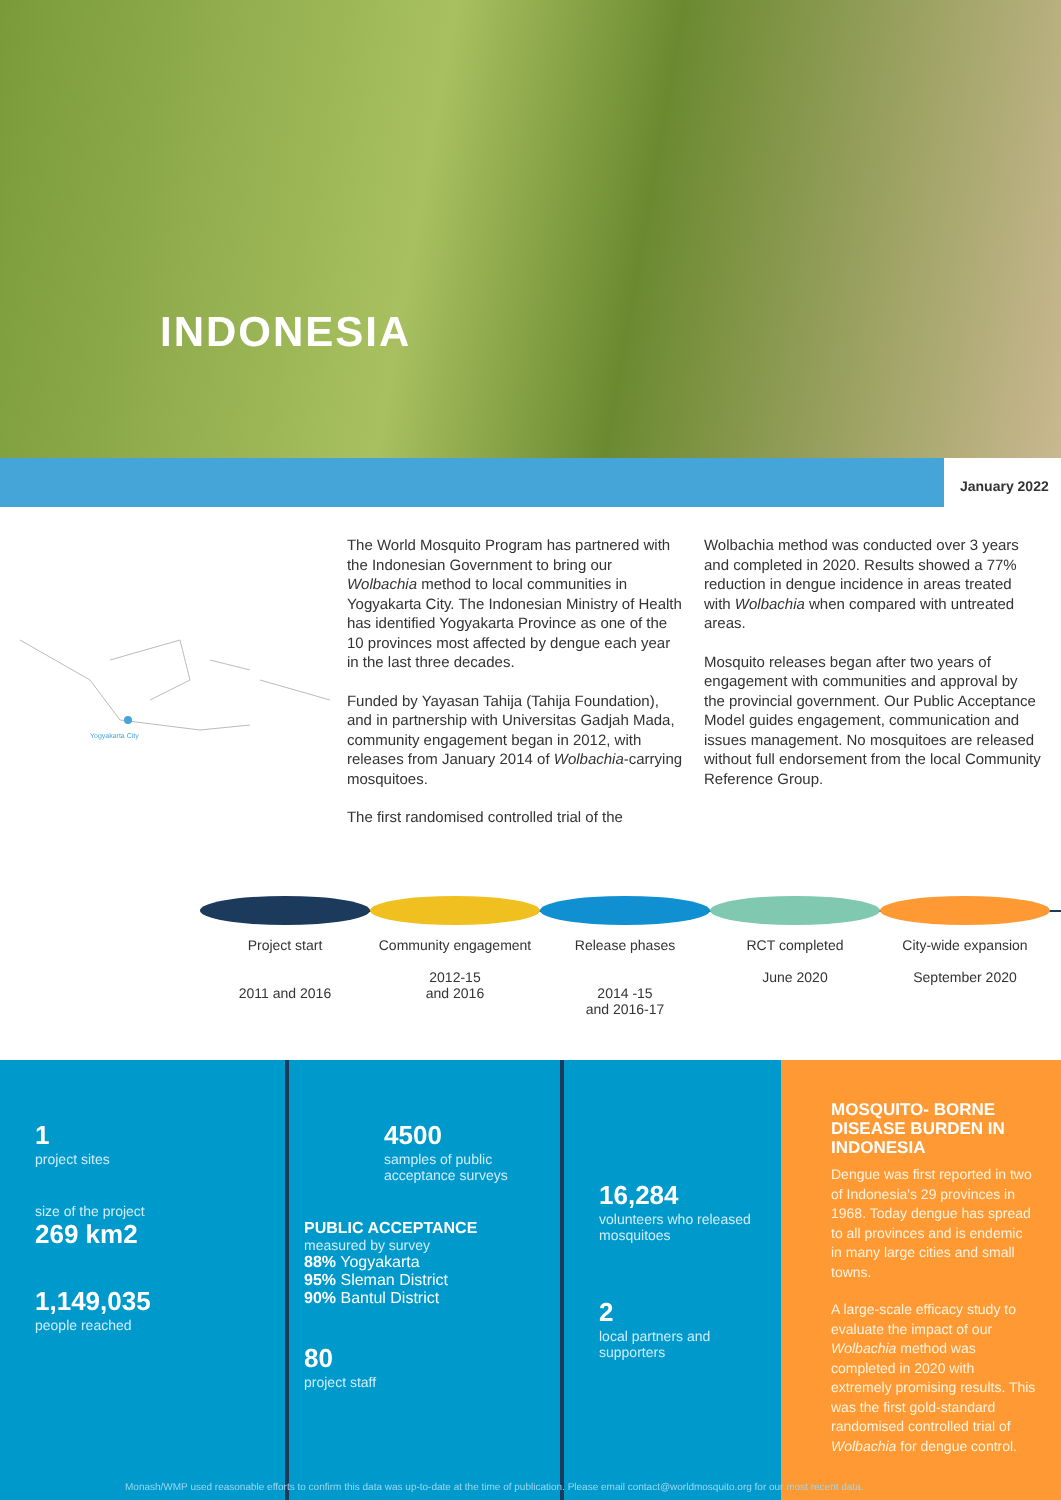INDONESIA
January 2022
Yogyakarta City
The World Mosquito Program has partnered with the Indonesian Government to bring our Wolbachia method to local communities in Yogyakarta City. The Indonesian Ministry of Health has identified Yogyakarta Province as one of the 10 provinces most affected by dengue each year in the last three decades.
Funded by Yayasan Tahija (Tahija Foundation), and in partnership with Universitas Gadjah Mada, community engagement began in 2012, with releases from January 2014 of Wolbachia-carrying mosquitoes.
The first randomised controlled trial of the
Wolbachia method was conducted over 3 years and completed in 2020. Results showed a 77% reduction in dengue incidence in areas treated with Wolbachia when compared with untreated areas.
Mosquito releases began after two years of engagement with communities and approval by the provincial government. Our Public Acceptance Model guides engagement, communication and issues management. No mosquitoes are released without full endorsement from the local Community Reference Group.
Project start
2011 and 2016
Community engagement
2012-15
and 2016
Release phases
2014 -15
and 2016-17
RCT completed
June 2020
City-wide expansion
September 2020
1
project sites
size of the project
269 km2
1,149,035
people reached
4500
samples of public acceptance surveys
PUBLIC ACCEPTANCE
measured by survey
88% Yogyakarta
95% Sleman District
90% Bantul District
80
project staff
16,284
volunteers who released mosquitoes
2
local partners and supporters
MOSQUITO- BORNE DISEASE BURDEN IN INDONESIA
Dengue was first reported in two of Indonesia's 29 provinces in 1968. Today dengue has spread to all provinces and is endemic in many large cities and small towns.
A large-scale efficacy study to evaluate the impact of our Wolbachia method was completed in 2020 with extremely promising results. This was the first gold-standard randomised controlled trial of Wolbachia for dengue control.
Monash/WMP used reasonable efforts to confirm this data was up-to-date at the time of publication. Please email contact@worldmosquito.org for our most recent data.